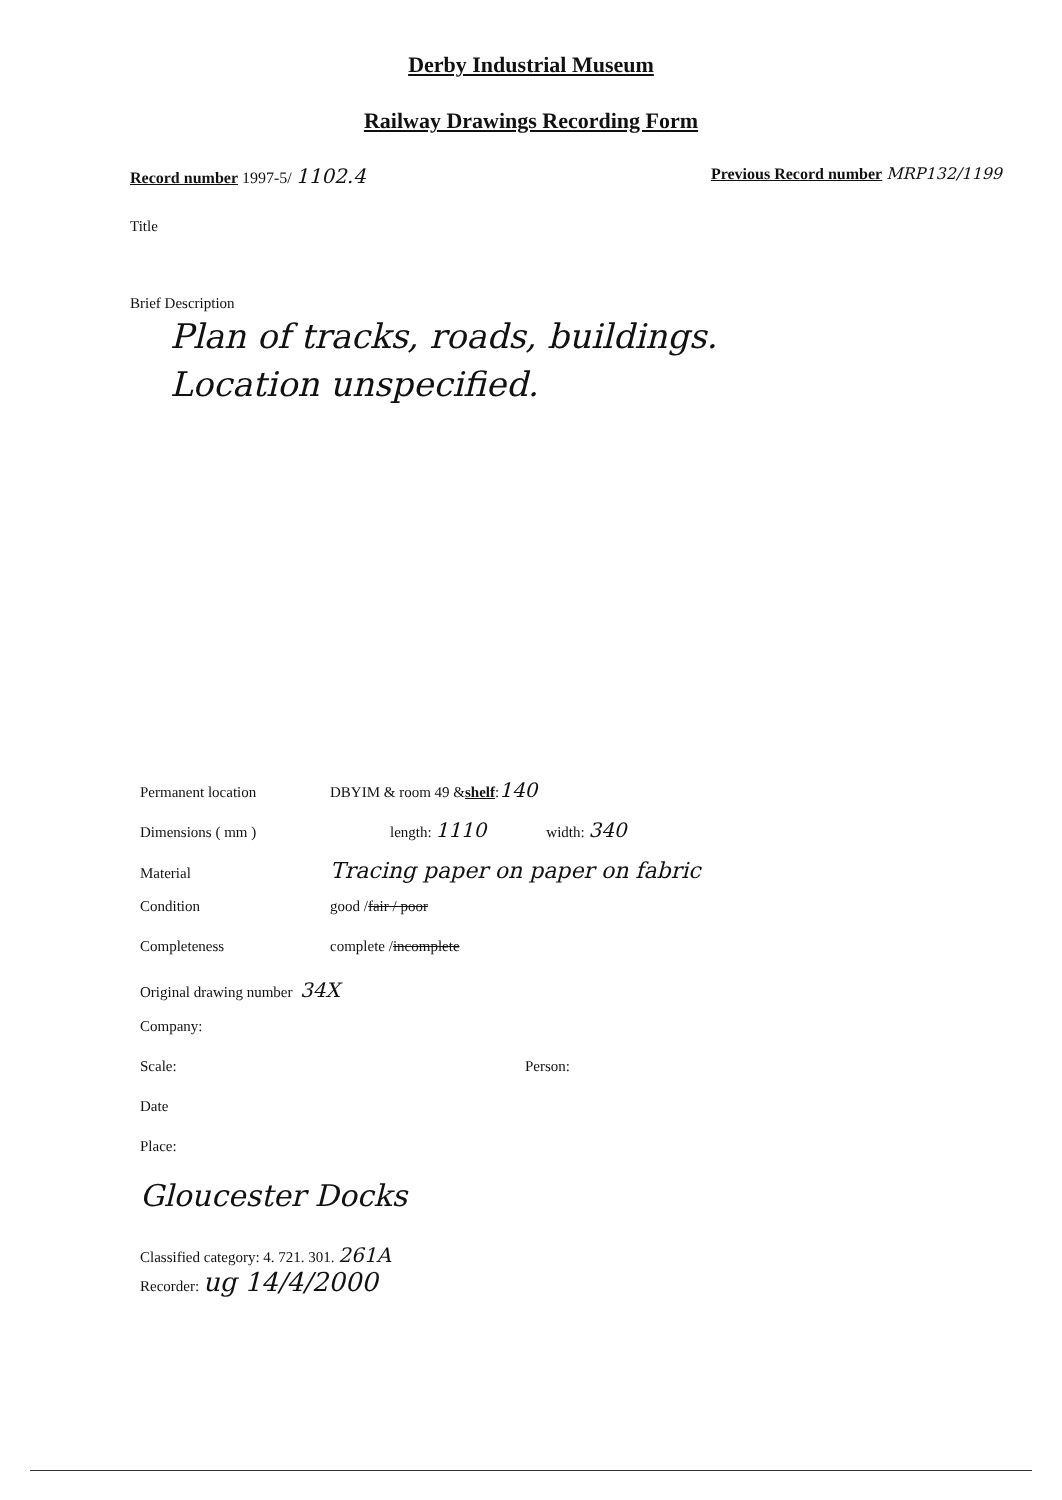Derby Industrial Museum
Railway Drawings Recording Form
Record number 1997-5/ 1102.4 Previous Record number MRP132/1199
Title
Brief Description
Plan of tracks, roads, buildings.
Location unspecified.
Permanent location DBYIM & room 49 & shelf: 140
Dimensions ( mm ) length: 1110 width: 340
Material Tracing paper on paper on fabric
Condition good / fair / poor
Completeness complete / incomplete
Original drawing number 34X
Company:
Scale: Person:
Date
Place:
Gloucester Docks
Classified category: 4. 721. 301. 261A
Recorder: ug 14/4/2000